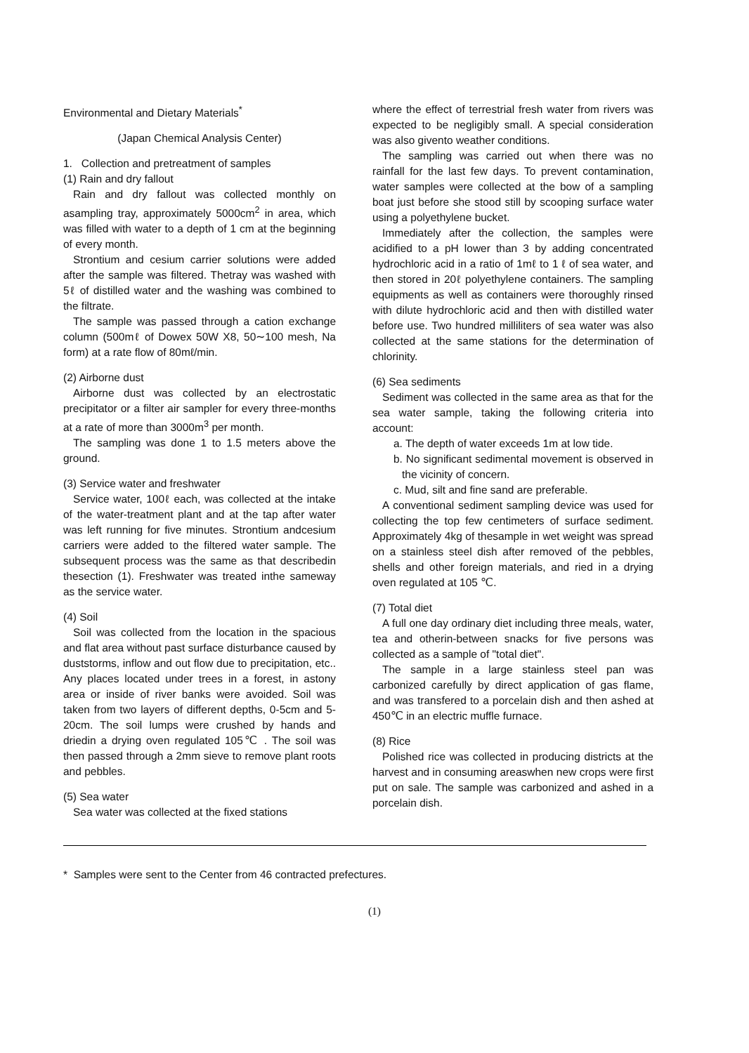Environmental and Dietary Materials<sup>*</sup>
(Japan Chemical Analysis Center)
1. Collection and pretreatment of samples
(1) Rain and dry fallout
Rain and dry fallout was collected monthly on asampling tray, approximately 5000cm<sup>2</sup> in area, which was filled with water to a depth of 1 cm at the beginning of every month.
Strontium and cesium carrier solutions were added after the sample was filtered. Thetray was washed with 5ℓ of distilled water and the washing was combined to the filtrate.
The sample was passed through a cation exchange column (500mℓ of Dowex 50W X8, 50∼100 mesh, Na form) at a rate flow of 80mℓ/min.
(2) Airborne dust
Airborne dust was collected by an electrostatic precipitator or a filter air sampler for every three-months at a rate of more than 3000m<sup>3</sup> per month.
The sampling was done 1 to 1.5 meters above the ground.
(3) Service water and freshwater
Service water, 100ℓ each, was collected at the intake of the water-treatment plant and at the tap after water was left running for five minutes. Strontium andcesium carriers were added to the filtered water sample. The subsequent process was the same as that describedin thesection (1). Freshwater was treated inthe sameway as the service water.
(4) Soil
Soil was collected from the location in the spacious and flat area without past surface disturbance caused by duststorms, inflow and out flow due to precipitation, etc.. Any places located under trees in a forest, in astony area or inside of river banks were avoided. Soil was taken from two layers of different depths, 0-5cm and 5-20cm. The soil lumps were crushed by hands and driedin a drying oven regulated 105℃ . The soil was then passed through a 2mm sieve to remove plant roots and pebbles.
(5) Sea water
Sea water was collected at the fixed stations
where the effect of terrestrial fresh water from rivers was expected to be negligibly small. A special consideration was also givento weather conditions.
The sampling was carried out when there was no rainfall for the last few days. To prevent contamination, water samples were collected at the bow of a sampling boat just before she stood still by scooping surface water using a polyethylene bucket.
Immediately after the collection, the samples were acidified to a pH lower than 3 by adding concentrated hydrochloric acid in a ratio of 1mℓ to 1 ℓ of sea water, and then stored in 20ℓ polyethylene containers. The sampling equipments as well as containers were thoroughly rinsed with dilute hydrochloric acid and then with distilled water before use. Two hundred milliliters of sea water was also collected at the same stations for the determination of chlorinity.
(6) Sea sediments
Sediment was collected in the same area as that for the sea water sample, taking the following criteria into account:
a. The depth of water exceeds 1m at low tide.
b. No significant sedimental movement is observed in the vicinity of concern.
c. Mud, silt and fine sand are preferable.
A conventional sediment sampling device was used for collecting the top few centimeters of surface sediment. Approximately 4kg of thesample in wet weight was spread on a stainless steel dish after removed of the pebbles, shells and other foreign materials, and ried in a drying oven regulated at 105 ℃.
(7) Total diet
A full one day ordinary diet including three meals, water, tea and otherin-between snacks for five persons was collected as a sample of "total diet".
The sample in a large stainless steel pan was carbonized carefully by direct application of gas flame, and was transfered to a porcelain dish and then ashed at 450℃ in an electric muffle furnace.
(8) Rice
Polished rice was collected in producing districts at the harvest and in consuming areaswhen new crops were first put on sale. The sample was carbonized and ashed in a porcelain dish.
* Samples were sent to the Center from 46 contracted prefectures.
(1)